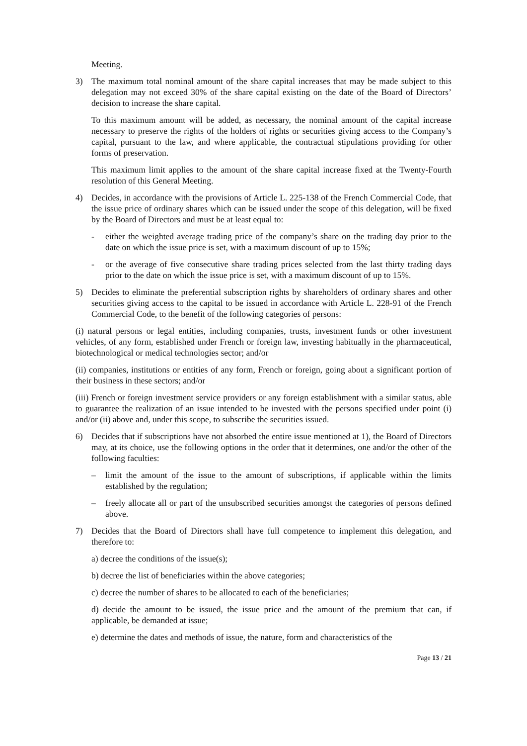Meeting.
3) The maximum total nominal amount of the share capital increases that may be made subject to this delegation may not exceed 30% of the share capital existing on the date of the Board of Directors’ decision to increase the share capital.
To this maximum amount will be added, as necessary, the nominal amount of the capital increase necessary to preserve the rights of the holders of rights or securities giving access to the Company’s capital, pursuant to the law, and where applicable, the contractual stipulations providing for other forms of preservation.
This maximum limit applies to the amount of the share capital increase fixed at the Twenty-Fourth resolution of this General Meeting.
4) Decides, in accordance with the provisions of Article L. 225-138 of the French Commercial Code, that the issue price of ordinary shares which can be issued under the scope of this delegation, will be fixed by the Board of Directors and must be at least equal to:
- either the weighted average trading price of the company’s share on the trading day prior to the date on which the issue price is set, with a maximum discount of up to 15%;
- or the average of five consecutive share trading prices selected from the last thirty trading days prior to the date on which the issue price is set, with a maximum discount of up to 15%.
5) Decides to eliminate the preferential subscription rights by shareholders of ordinary shares and other securities giving access to the capital to be issued in accordance with Article L. 228-91 of the French Commercial Code, to the benefit of the following categories of persons:
(i) natural persons or legal entities, including companies, trusts, investment funds or other investment vehicles, of any form, established under French or foreign law, investing habitually in the pharmaceutical, biotechnological or medical technologies sector; and/or
(ii) companies, institutions or entities of any form, French or foreign, going about a significant portion of their business in these sectors; and/or
(iii) French or foreign investment service providers or any foreign establishment with a similar status, able to guarantee the realization of an issue intended to be invested with the persons specified under point (i) and/or (ii) above and, under this scope, to subscribe the securities issued.
6) Decides that if subscriptions have not absorbed the entire issue mentioned at 1), the Board of Directors may, at its choice, use the following options in the order that it determines, one and/or the other of the following faculties:
– limit the amount of the issue to the amount of subscriptions, if applicable within the limits established by the regulation;
– freely allocate all or part of the unsubscribed securities amongst the categories of persons defined above.
7) Decides that the Board of Directors shall have full competence to implement this delegation, and therefore to:
a) decree the conditions of the issue(s);
b) decree the list of beneficiaries within the above categories;
c) decree the number of shares to be allocated to each of the beneficiaries;
d) decide the amount to be issued, the issue price and the amount of the premium that can, if applicable, be demanded at issue;
e) determine the dates and methods of issue, the nature, form and characteristics of the
Page 13 / 21